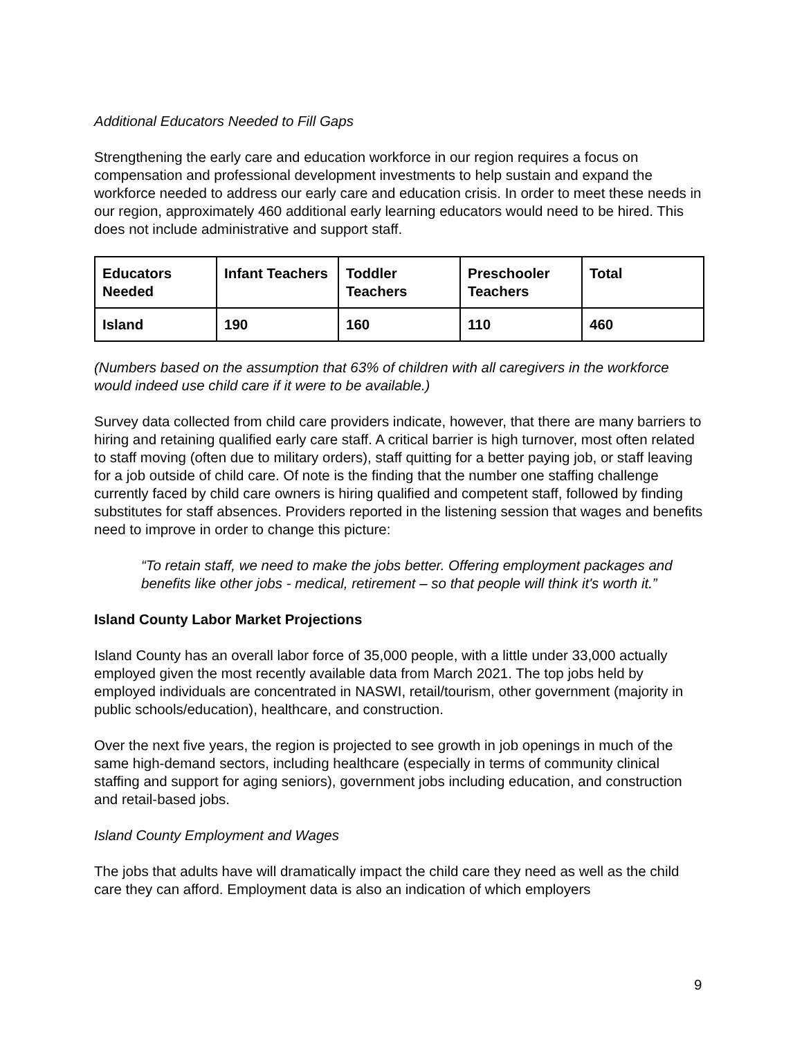Additional Educators Needed to Fill Gaps
Strengthening the early care and education workforce in our region requires a focus on compensation and professional development investments to help sustain and expand the workforce needed to address our early care and education crisis. In order to meet these needs in our region, approximately 460 additional early learning educators would need to be hired. This does not include administrative and support staff.
| Educators Needed | Infant Teachers | Toddler Teachers | Preschooler Teachers | Total |
| --- | --- | --- | --- | --- |
| Island | 190 | 160 | 110 | 460 |
(Numbers based on the assumption that 63% of children with all caregivers in the workforce would indeed use child care if it were to be available.)
Survey data collected from child care providers indicate, however, that there are many barriers to hiring and retaining qualified early care staff. A critical barrier is high turnover, most often related to staff moving (often due to military orders), staff quitting for a better paying job, or staff leaving for a job outside of child care. Of note is the finding that the number one staffing challenge currently faced by child care owners is hiring qualified and competent staff, followed by finding substitutes for staff absences. Providers reported in the listening session that wages and benefits need to improve in order to change this picture:
“To retain staff, we need to make the jobs better. Offering employment packages and benefits like other jobs - medical, retirement – so that people will think it's worth it.”
Island County Labor Market Projections
Island County has an overall labor force of 35,000 people, with a little under 33,000 actually employed given the most recently available data from March 2021. The top jobs held by employed individuals are concentrated in NASWI, retail/tourism, other government (majority in public schools/education), healthcare, and construction.
Over the next five years, the region is projected to see growth in job openings in much of the same high-demand sectors, including healthcare (especially in terms of community clinical staffing and support for aging seniors), government jobs including education, and construction and retail-based jobs.
Island County Employment and Wages
The jobs that adults have will dramatically impact the child care they need as well as the child care they can afford. Employment data is also an indication of which employers
9